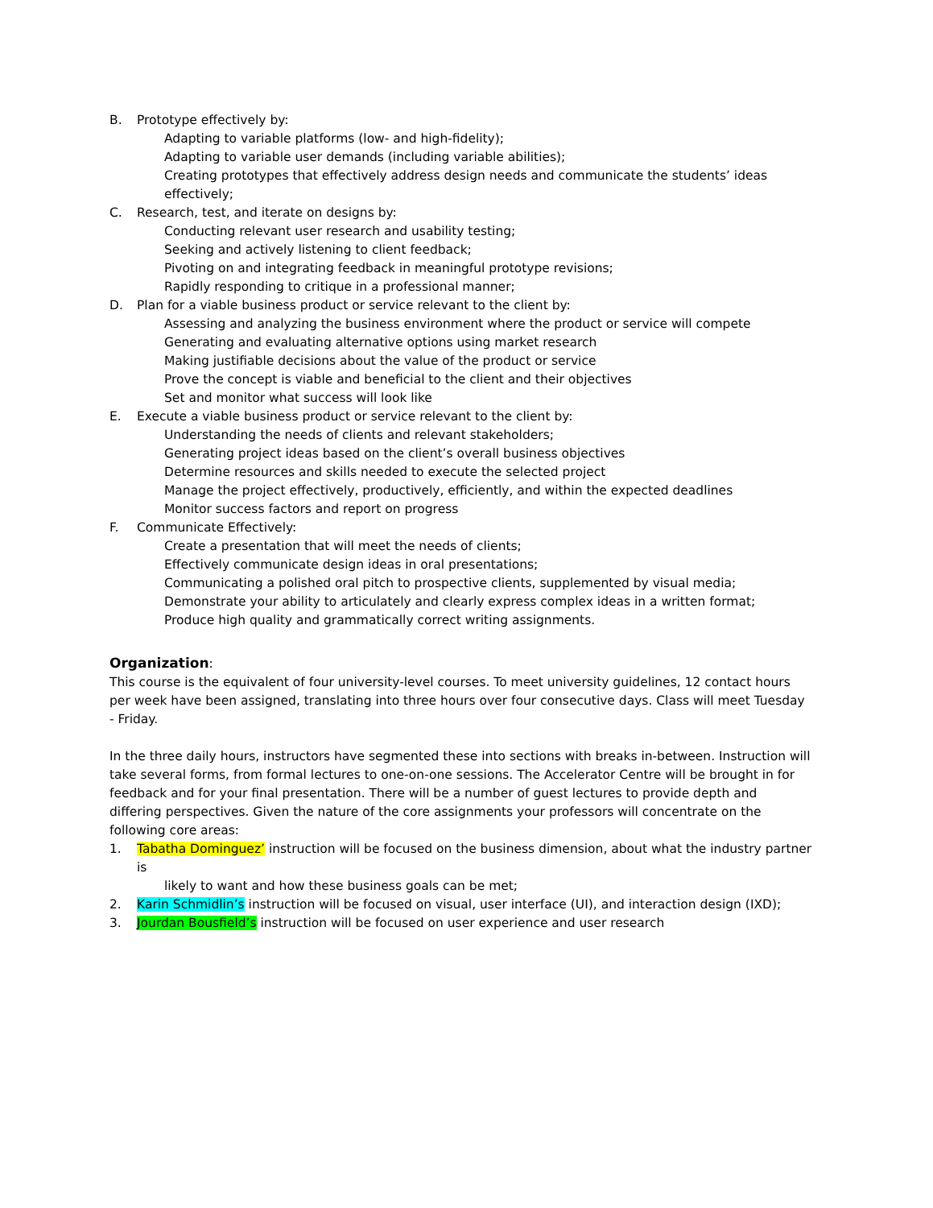B. Prototype effectively by:
Adapting to variable platforms (low- and high-fidelity);
Adapting to variable user demands (including variable abilities);
Creating prototypes that effectively address design needs and communicate the students’ ideas effectively;
C. Research, test, and iterate on designs by:
Conducting relevant user research and usability testing;
Seeking and actively listening to client feedback;
Pivoting on and integrating feedback in meaningful prototype revisions;
Rapidly responding to critique in a professional manner;
D. Plan for a viable business product or service relevant to the client by:
Assessing and analyzing the business environment where the product or service will compete
Generating and evaluating alternative options using market research
Making justifiable decisions about the value of the product or service
Prove the concept is viable and beneficial to the client and their objectives
Set and monitor what success will look like
E. Execute a viable business product or service relevant to the client by:
Understanding the needs of clients and relevant stakeholders;
Generating project ideas based on the client’s overall business objectives
Determine resources and skills needed to execute the selected project
Manage the project effectively, productively, efficiently, and within the expected deadlines
Monitor success factors and report on progress
F. Communicate Effectively:
Create a presentation that will meet the needs of clients;
Effectively communicate design ideas in oral presentations;
Communicating a polished oral pitch to prospective clients, supplemented by visual media;
Demonstrate your ability to articulately and clearly express complex ideas in a written format;
Produce high quality and grammatically correct writing assignments.
Organization
:
This course is the equivalent of four university-level courses. To meet university guidelines, 12 contact hours per week have been assigned, translating into three hours over four consecutive days. Class will meet Tuesday - Friday.
In the three daily hours, instructors have segmented these into sections with breaks in-between. Instruction will take several forms, from formal lectures to one-on-one sessions. The Accelerator Centre will be brought in for feedback and for your final presentation. There will be a number of guest lectures to provide depth and differing perspectives. Given the nature of the core assignments your professors will concentrate on the following core areas:
1. Tabatha Dominguez’ instruction will be focused on the business dimension, about what the industry partner is
likely to want and how these business goals can be met;
2. Karin Schmidlin’s instruction will be focused on visual, user interface (UI), and interaction design (IXD);
3. Jourdan Bousfield’s instruction will be focused on user experience and user research